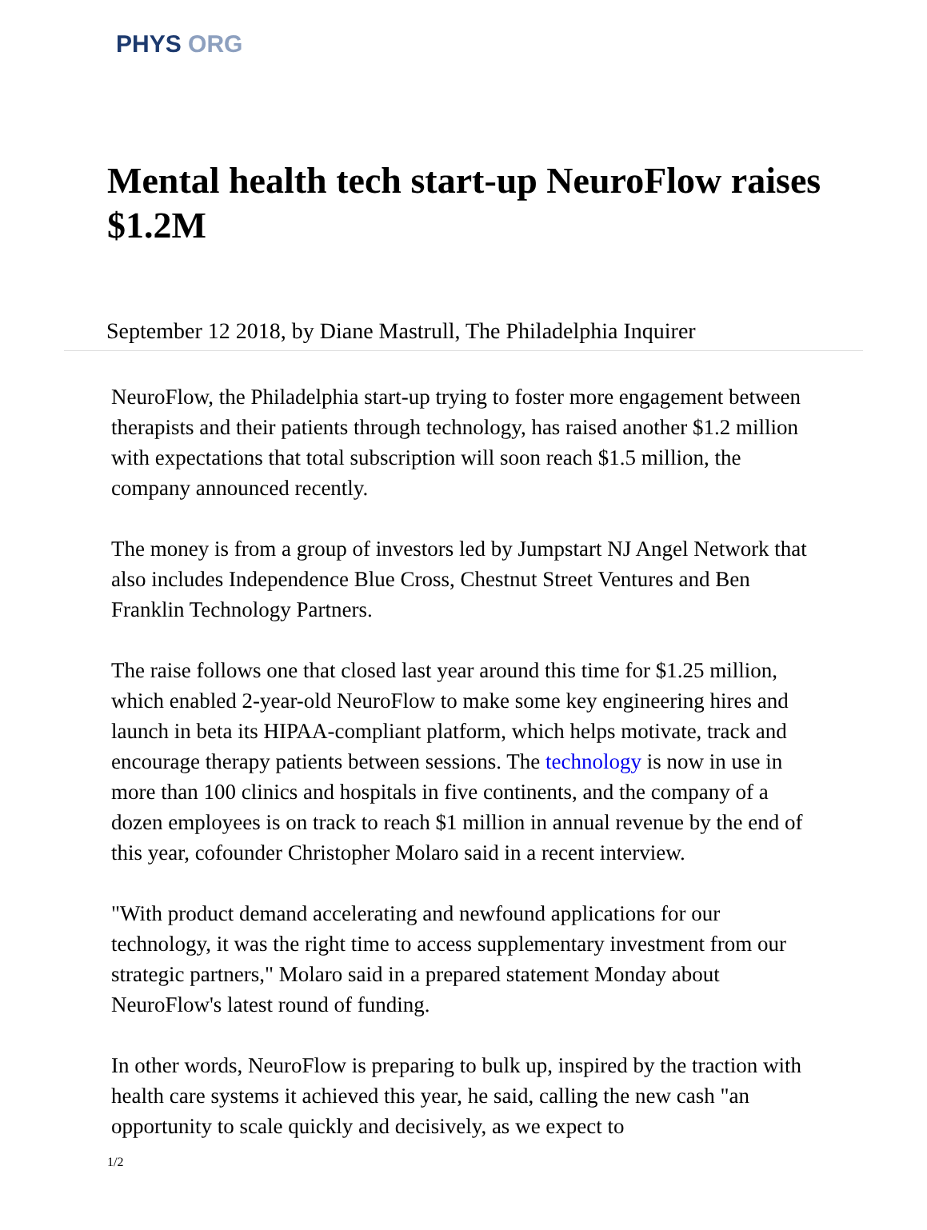PHYS ORG
Mental health tech start-up NeuroFlow raises $1.2M
September 12 2018, by Diane Mastrull, The Philadelphia Inquirer
NeuroFlow, the Philadelphia start-up trying to foster more engagement between therapists and their patients through technology, has raised another $1.2 million with expectations that total subscription will soon reach $1.5 million, the company announced recently.
The money is from a group of investors led by Jumpstart NJ Angel Network that also includes Independence Blue Cross, Chestnut Street Ventures and Ben Franklin Technology Partners.
The raise follows one that closed last year around this time for $1.25 million, which enabled 2-year-old NeuroFlow to make some key engineering hires and launch in beta its HIPAA-compliant platform, which helps motivate, track and encourage therapy patients between sessions. The technology is now in use in more than 100 clinics and hospitals in five continents, and the company of a dozen employees is on track to reach $1 million in annual revenue by the end of this year, cofounder Christopher Molaro said in a recent interview.
"With product demand accelerating and newfound applications for our technology, it was the right time to access supplementary investment from our strategic partners," Molaro said in a prepared statement Monday about NeuroFlow's latest round of funding.
In other words, NeuroFlow is preparing to bulk up, inspired by the traction with health care systems it achieved this year, he said, calling the new cash "an opportunity to scale quickly and decisively, as we expect to
1/2